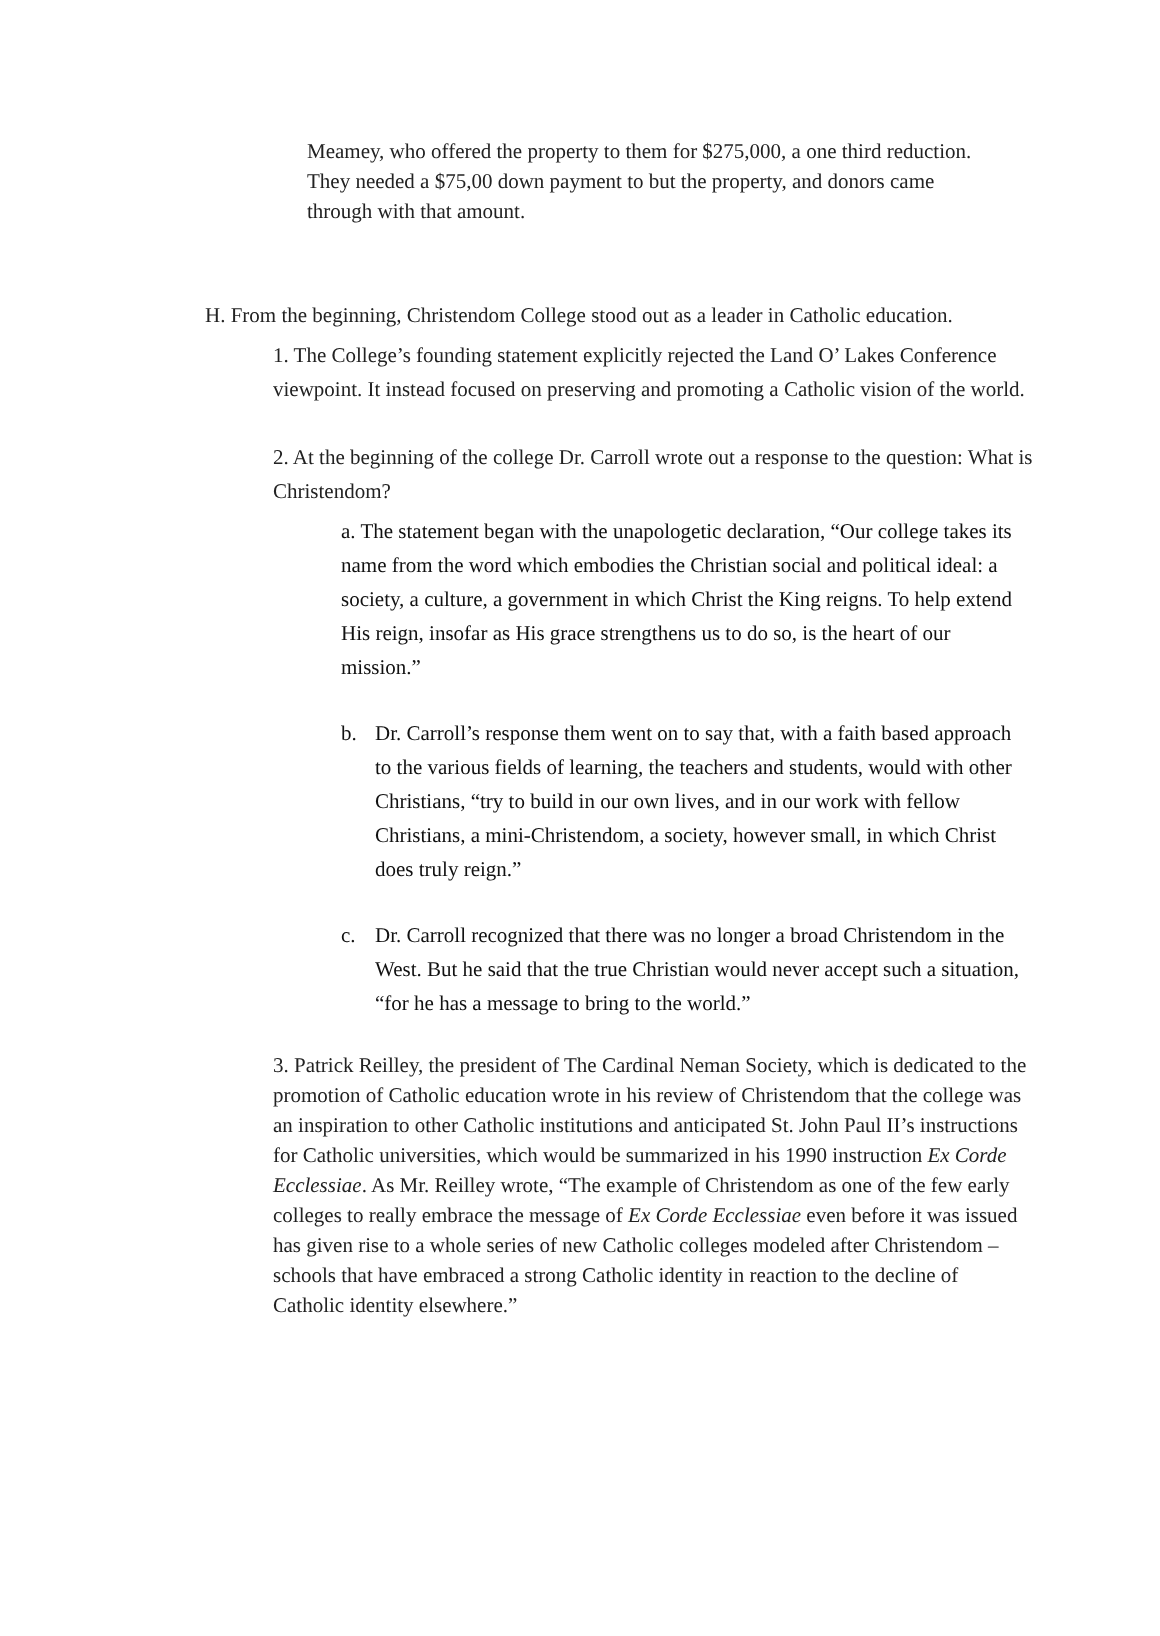Meamey, who offered the property to them for $275,000, a one third reduction. They needed a $75,00 down payment to but the property, and donors came through with that amount.
H. From the beginning, Christendom College stood out as a leader in Catholic education.
1. The College’s founding statement explicitly rejected the Land O’ Lakes Conference viewpoint. It instead focused on preserving and promoting a Catholic vision of the world.
2. At the beginning of the college Dr. Carroll wrote out a response to the question: What is Christendom?
a. The statement began with the unapologetic declaration, “Our college takes its name from the word which embodies the Christian social and political ideal: a society, a culture, a government in which Christ the King reigns. To help extend His reign, insofar as His grace strengthens us to do so, is the heart of our mission.”
b. Dr. Carroll’s response them went on to say that, with a faith based approach to the various fields of learning, the teachers and students, would with other Christians, “try to build in our own lives, and in our work with fellow Christians, a mini-Christendom, a society, however small, in which Christ does truly reign.”
c. Dr. Carroll recognized that there was no longer a broad Christendom in the West. But he said that the true Christian would never accept such a situation, “for he has a message to bring to the world.”
3. Patrick Reilley, the president of The Cardinal Neman Society, which is dedicated to the promotion of Catholic education wrote in his review of Christendom that the college was an inspiration to other Catholic institutions and anticipated St. John Paul II’s instructions for Catholic universities, which would be summarized in his 1990 instruction Ex Corde Ecclessiae. As Mr. Reilley wrote, “The example of Christendom as one of the few early colleges to really embrace the message of Ex Corde Ecclessiae even before it was issued has given rise to a whole series of new Catholic colleges modeled after Christendom – schools that have embraced a strong Catholic identity in reaction to the decline of Catholic identity elsewhere.”